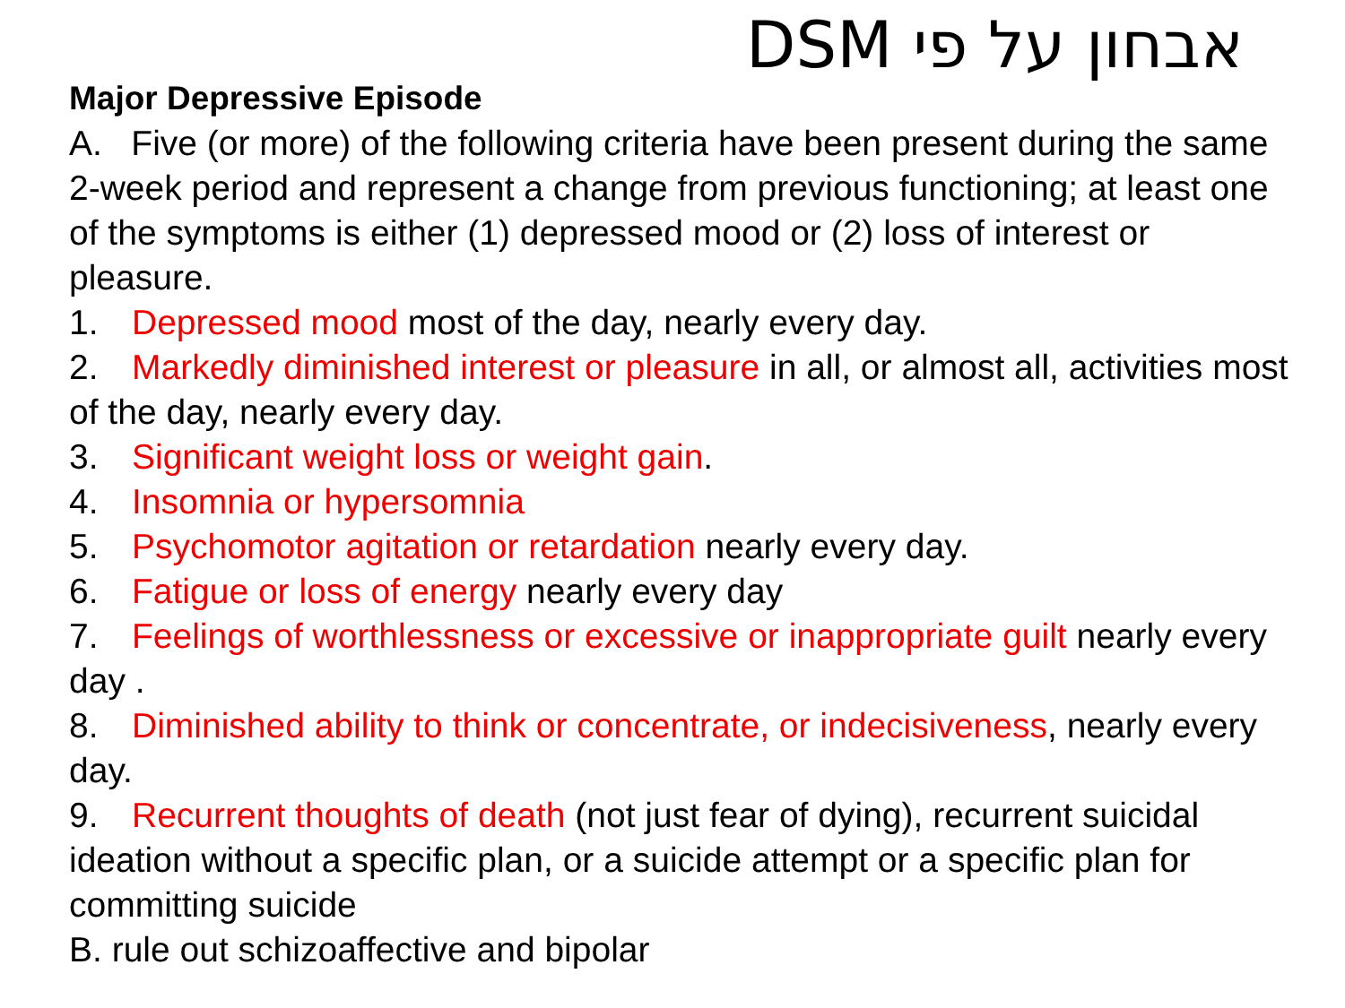אבחון על פי DSM
Major Depressive Episode
A. Five (or more) of the following criteria have been present during the same 2-week period and represent a change from previous functioning; at least one of the symptoms is either (1) depressed mood or (2) loss of interest or pleasure.
1. Depressed mood most of the day, nearly every day.
2. Markedly diminished interest or pleasure in all, or almost all, activities most of the day, nearly every day.
3. Significant weight loss or weight gain.
4. Insomnia or hypersomnia
5. Psychomotor agitation or retardation nearly every day.
6. Fatigue or loss of energy nearly every day
7. Feelings of worthlessness or excessive or inappropriate guilt nearly every day .
8. Diminished ability to think or concentrate, or indecisiveness, nearly every day.
9. Recurrent thoughts of death (not just fear of dying), recurrent suicidal ideation without a specific plan, or a suicide attempt or a specific plan for committing suicide
B. rule out schizoaffective and bipolar